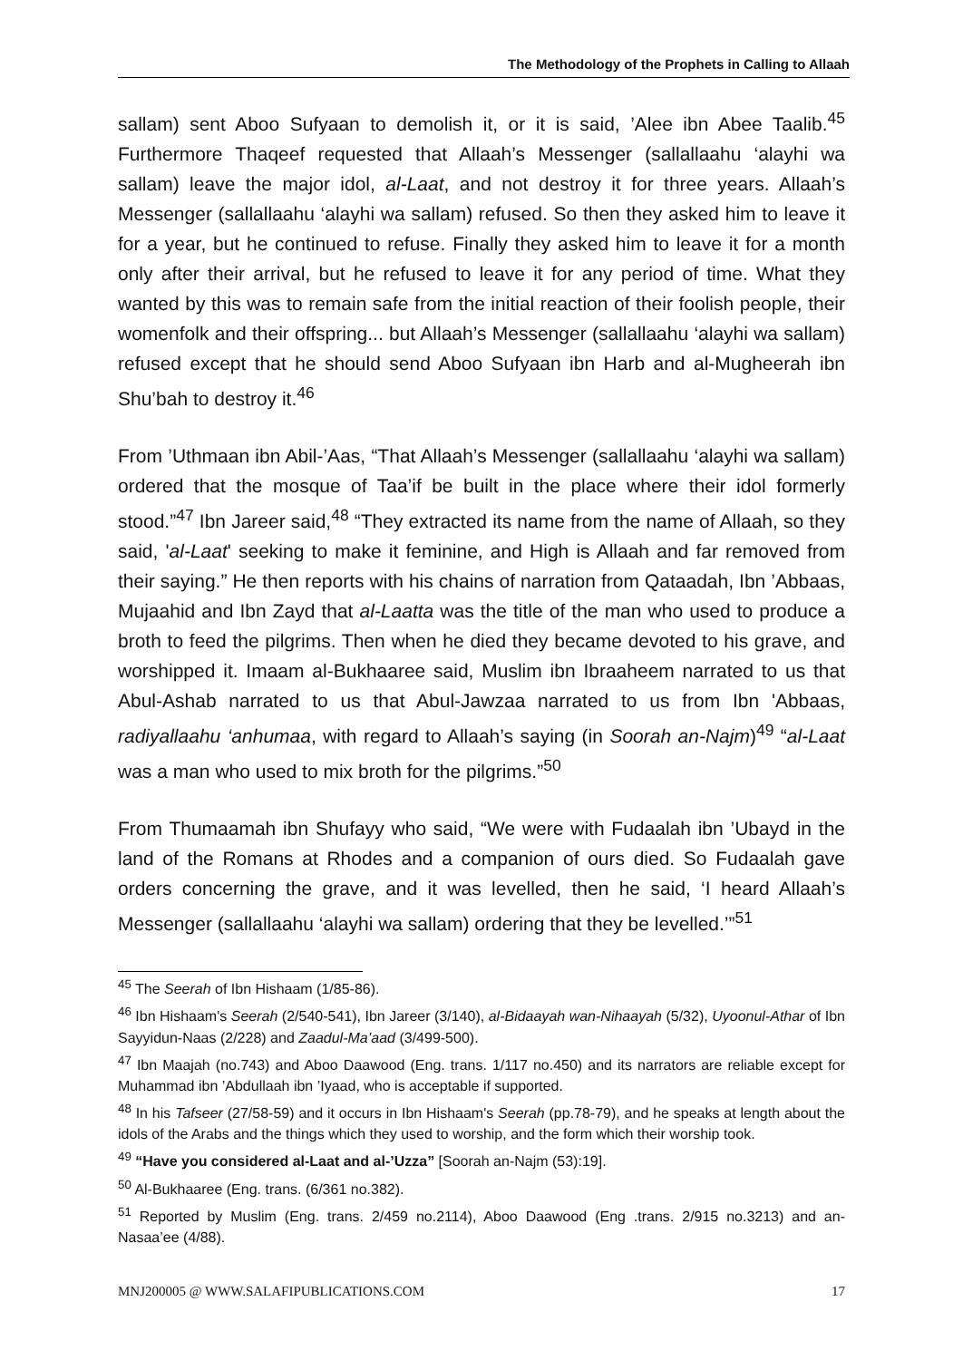The Methodology of the Prophets in Calling to Allaah
sallam) sent Aboo Sufyaan to demolish it, or it is said, ’Alee ibn Abee Taalib.<sup>45</sup> Furthermore Thaqeef requested that Allaah’s Messenger (sallallaahu ‘alayhi wa sallam) leave the major idol, al-Laat, and not destroy it for three years. Allaah’s Messenger (sallallaahu ‘alayhi wa sallam) refused. So then they asked him to leave it for a year, but he continued to refuse. Finally they asked him to leave it for a month only after their arrival, but he refused to leave it for any period of time. What they wanted by this was to remain safe from the initial reaction of their foolish people, their womenfolk and their offspring... but Allaah’s Messenger (sallallaahu ‘alayhi wa sallam) refused except that he should send Aboo Sufyaan ibn Harb and al-Mugheerah ibn Shu’bah to destroy it.<sup>46</sup>
From ’Uthmaan ibn Abil-’Aas, “That Allaah’s Messenger (sallallaahu ‘alayhi wa sallam) ordered that the mosque of Taa’if be built in the place where their idol formerly stood.”<sup>47</sup> Ibn Jareer said,<sup>48</sup> “They extracted its name from the name of Allaah, so they said, 'al-Laat' seeking to make it feminine, and High is Allaah and far removed from their saying.” He then reports with his chains of narration from Qataadah, Ibn ’Abbaas, Mujaahid and Ibn Zayd that al-Laatta was the title of the man who used to produce a broth to feed the pilgrims. Then when he died they became devoted to his grave, and worshipped it. Imaam al-Bukhaaree said, Muslim ibn Ibraaheem narrated to us that Abul-Ashab narrated to us that Abul-Jawzaa narrated to us from Ibn 'Abbaas, radiyallaahu ‘anhumaa, with regard to Allaah’s saying (in Soorah an-Najm)<sup>49</sup> “al-Laat was a man who used to mix broth for the pilgrims.”<sup>50</sup>
From Thumaamah ibn Shufayy who said, “We were with Fudaalah ibn ’Ubayd in the land of the Romans at Rhodes and a companion of ours died. So Fudaalah gave orders concerning the grave, and it was levelled, then he said, ‘I heard Allaah’s Messenger (sallallaahu ‘alayhi wa sallam) ordering that they be levelled.’”<sup>51</sup>
<sup>45</sup> The Seerah of Ibn Hishaam (1/85-86).
<sup>46</sup> Ibn Hishaam's Seerah (2/540-541), Ibn Jareer (3/140), al-Bidaayah wan-Nihaayah (5/32), Uyoonul-Athar of Ibn Sayyidun-Naas (2/228) and Zaadul-Ma’aad (3/499-500).
<sup>47</sup> Ibn Maajah (no.743) and Aboo Daawood (Eng. trans. 1/117 no.450) and its narrators are reliable except for Muhammad ibn ’Abdullaah ibn ’Iyaad, who is acceptable if supported.
<sup>48</sup> In his Tafseer (27/58-59) and it occurs in Ibn Hishaam's Seerah (pp.78-79), and he speaks at length about the idols of the Arabs and the things which they used to worship, and the form which their worship took.
<sup>49</sup> “Have you considered al-Laat and al-’Uzza” [Soorah an-Najm (53):19].
<sup>50</sup> Al-Bukhaaree (Eng. trans. (6/361 no.382).
<sup>51</sup> Reported by Muslim (Eng. trans. 2/459 no.2114), Aboo Daawood (Eng .trans. 2/915 no.3213) and an-Nasaa’ee (4/88).
MNJ200005 @ WWW.SALAFIPUBLICATIONS.COM 17